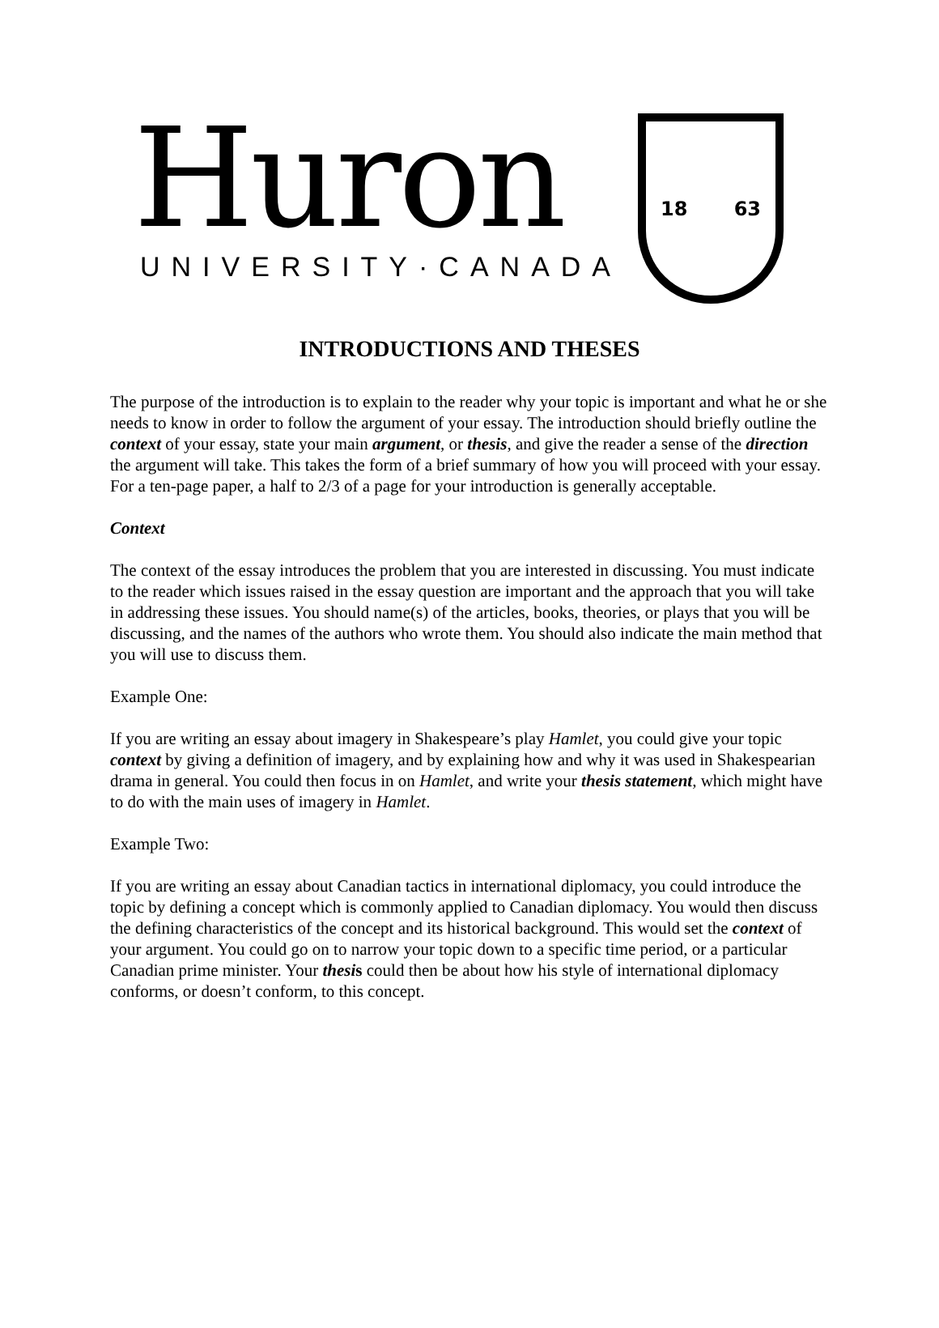Huron
UNIVERSITY·CANADA
18 63
INTRODUCTIONS AND THESES
The purpose of the introduction is to explain to the reader why your topic is important and what he or she needs to know in order to follow the argument of your essay. The introduction should briefly outline the context of your essay, state your main argument, or thesis, and give the reader a sense of the direction the argument will take. This takes the form of a brief summary of how you will proceed with your essay. For a ten-page paper, a half to 2/3 of a page for your introduction is generally acceptable.
Context
The context of the essay introduces the problem that you are interested in discussing. You must indicate to the reader which issues raised in the essay question are important and the approach that you will take in addressing these issues. You should name(s) of the articles, books, theories, or plays that you will be discussing, and the names of the authors who wrote them. You should also indicate the main method that you will use to discuss them.
Example One:
If you are writing an essay about imagery in Shakespeare’s play Hamlet, you could give your topic context by giving a definition of imagery, and by explaining how and why it was used in Shakespearian drama in general. You could then focus in on Hamlet, and write your thesis statement, which might have to do with the main uses of imagery in Hamlet.
Example Two:
If you are writing an essay about Canadian tactics in international diplomacy, you could introduce the topic by defining a concept which is commonly applied to Canadian diplomacy. You would then discuss the defining characteristics of the concept and its historical background. This would set the context of your argument. You could go on to narrow your topic down to a specific time period, or a particular Canadian prime minister. Your thesis could then be about how his style of international diplomacy conforms, or doesn’t conform, to this concept.